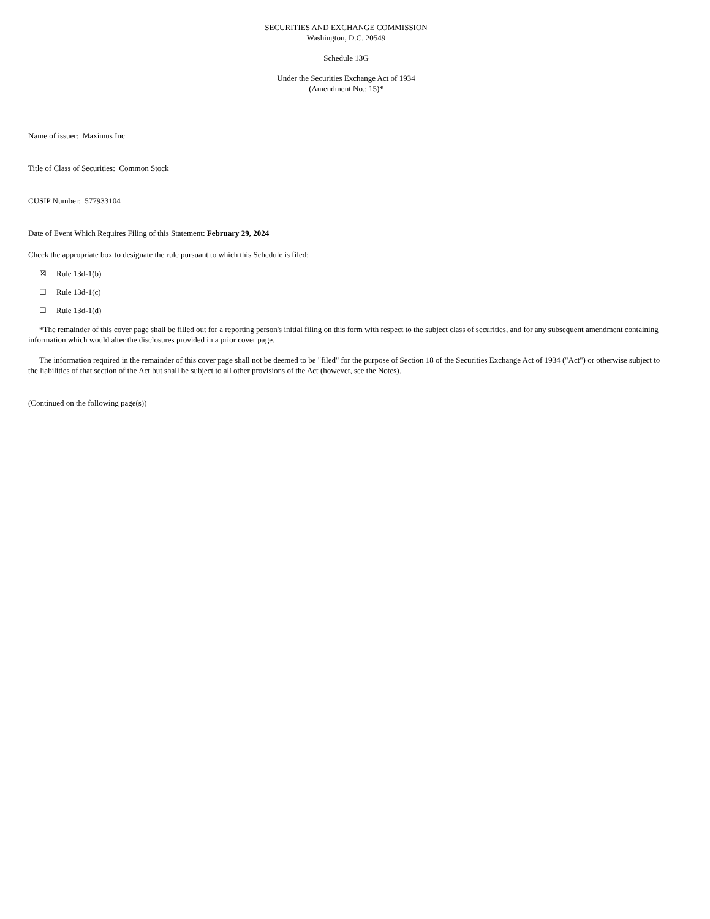SECURITIES AND EXCHANGE COMMISSION
Washington, D.C. 20549
Schedule 13G
Under the Securities Exchange Act of 1934
(Amendment No.: 15)*
Name of issuer: Maximus Inc
Title of Class of Securities: Common Stock
CUSIP Number: 577933104
Date of Event Which Requires Filing of this Statement: February 29, 2024
Check the appropriate box to designate the rule pursuant to which this Schedule is filed:
☒ Rule 13d-1(b)
☐ Rule 13d-1(c)
☐ Rule 13d-1(d)
*The remainder of this cover page shall be filled out for a reporting person's initial filing on this form with respect to the subject class of securities, and for any subsequent amendment containing information which would alter the disclosures provided in a prior cover page.
The information required in the remainder of this cover page shall not be deemed to be "filed" for the purpose of Section 18 of the Securities Exchange Act of 1934 ("Act") or otherwise subject to the liabilities of that section of the Act but shall be subject to all other provisions of the Act (however, see the Notes).
(Continued on the following page(s))